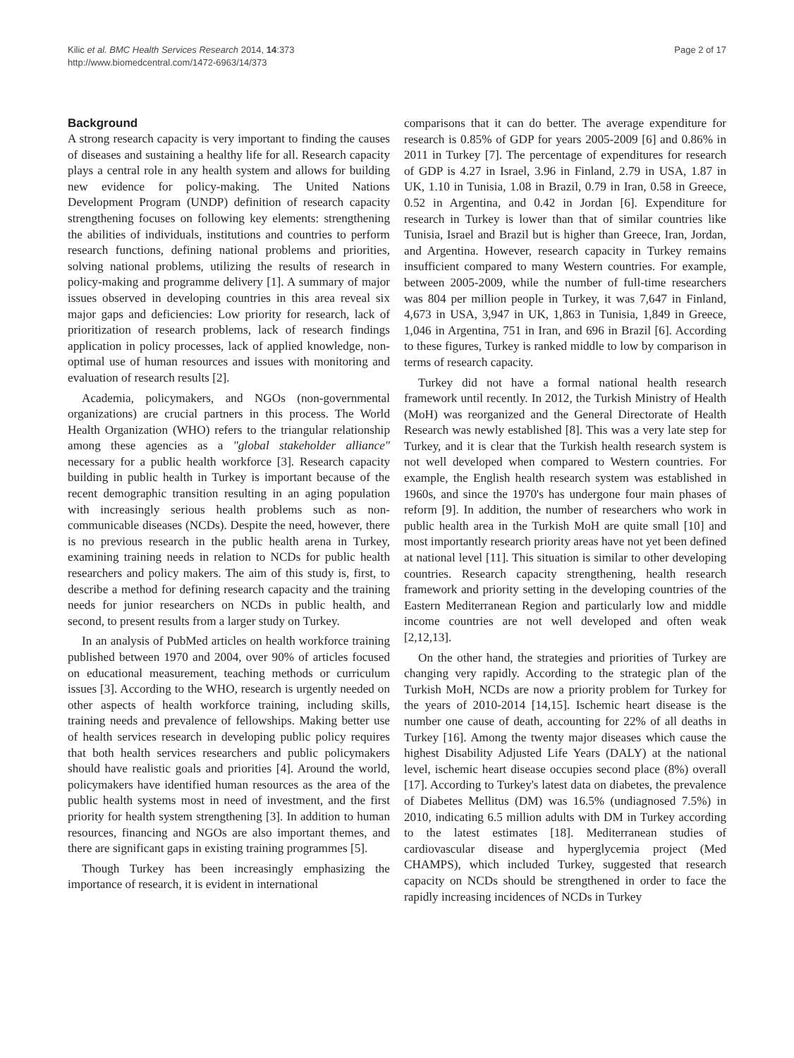Kilic et al. BMC Health Services Research 2014, 14:373
http://www.biomedcentral.com/1472-6963/14/373
Page 2 of 17
Background
A strong research capacity is very important to finding the causes of diseases and sustaining a healthy life for all. Research capacity plays a central role in any health system and allows for building new evidence for policy-making. The United Nations Development Program (UNDP) definition of research capacity strengthening focuses on following key elements: strengthening the abilities of individuals, institutions and countries to perform research functions, defining national problems and priorities, solving national problems, utilizing the results of research in policy-making and programme delivery [1]. A summary of major issues observed in developing countries in this area reveal six major gaps and deficiencies: Low priority for research, lack of prioritization of research problems, lack of research findings application in policy processes, lack of applied knowledge, non-optimal use of human resources and issues with monitoring and evaluation of research results [2].
Academia, policymakers, and NGOs (non-governmental organizations) are crucial partners in this process. The World Health Organization (WHO) refers to the triangular relationship among these agencies as a "global stakeholder alliance" necessary for a public health workforce [3]. Research capacity building in public health in Turkey is important because of the recent demographic transition resulting in an aging population with increasingly serious health problems such as non-communicable diseases (NCDs). Despite the need, however, there is no previous research in the public health arena in Turkey, examining training needs in relation to NCDs for public health researchers and policy makers. The aim of this study is, first, to describe a method for defining research capacity and the training needs for junior researchers on NCDs in public health, and second, to present results from a larger study on Turkey.
In an analysis of PubMed articles on health workforce training published between 1970 and 2004, over 90% of articles focused on educational measurement, teaching methods or curriculum issues [3]. According to the WHO, research is urgently needed on other aspects of health workforce training, including skills, training needs and prevalence of fellowships. Making better use of health services research in developing public policy requires that both health services researchers and public policymakers should have realistic goals and priorities [4]. Around the world, policymakers have identified human resources as the area of the public health systems most in need of investment, and the first priority for health system strengthening [3]. In addition to human resources, financing and NGOs are also important themes, and there are significant gaps in existing training programmes [5].
Though Turkey has been increasingly emphasizing the importance of research, it is evident in international
comparisons that it can do better. The average expenditure for research is 0.85% of GDP for years 2005-2009 [6] and 0.86% in 2011 in Turkey [7]. The percentage of expenditures for research of GDP is 4.27 in Israel, 3.96 in Finland, 2.79 in USA, 1.87 in UK, 1.10 in Tunisia, 1.08 in Brazil, 0.79 in Iran, 0.58 in Greece, 0.52 in Argentina, and 0.42 in Jordan [6]. Expenditure for research in Turkey is lower than that of similar countries like Tunisia, Israel and Brazil but is higher than Greece, Iran, Jordan, and Argentina. However, research capacity in Turkey remains insufficient compared to many Western countries. For example, between 2005-2009, while the number of full-time researchers was 804 per million people in Turkey, it was 7,647 in Finland, 4,673 in USA, 3,947 in UK, 1,863 in Tunisia, 1,849 in Greece, 1,046 in Argentina, 751 in Iran, and 696 in Brazil [6]. According to these figures, Turkey is ranked middle to low by comparison in terms of research capacity.
Turkey did not have a formal national health research framework until recently. In 2012, the Turkish Ministry of Health (MoH) was reorganized and the General Directorate of Health Research was newly established [8]. This was a very late step for Turkey, and it is clear that the Turkish health research system is not well developed when compared to Western countries. For example, the English health research system was established in 1960s, and since the 1970's has undergone four main phases of reform [9]. In addition, the number of researchers who work in public health area in the Turkish MoH are quite small [10] and most importantly research priority areas have not yet been defined at national level [11]. This situation is similar to other developing countries. Research capacity strengthening, health research framework and priority setting in the developing countries of the Eastern Mediterranean Region and particularly low and middle income countries are not well developed and often weak [2,12,13].
On the other hand, the strategies and priorities of Turkey are changing very rapidly. According to the strategic plan of the Turkish MoH, NCDs are now a priority problem for Turkey for the years of 2010-2014 [14,15]. Ischemic heart disease is the number one cause of death, accounting for 22% of all deaths in Turkey [16]. Among the twenty major diseases which cause the highest Disability Adjusted Life Years (DALY) at the national level, ischemic heart disease occupies second place (8%) overall [17]. According to Turkey's latest data on diabetes, the prevalence of Diabetes Mellitus (DM) was 16.5% (undiagnosed 7.5%) in 2010, indicating 6.5 million adults with DM in Turkey according to the latest estimates [18]. Mediterranean studies of cardiovascular disease and hyperglycemia project (Med CHAMPS), which included Turkey, suggested that research capacity on NCDs should be strengthened in order to face the rapidly increasing incidences of NCDs in Turkey